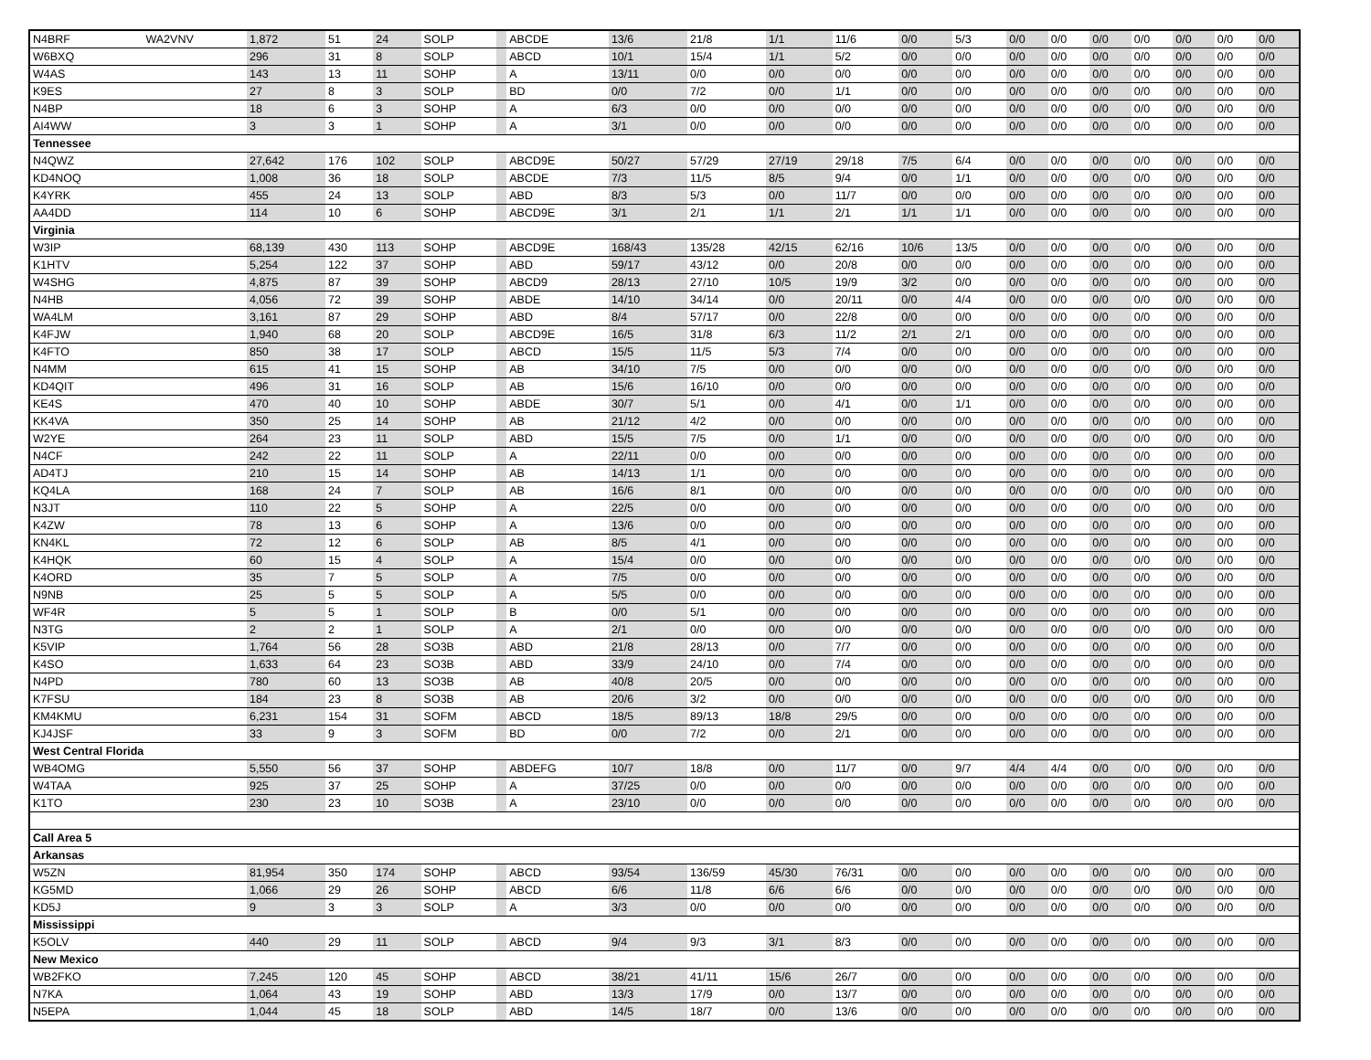| N4BRF | WA2VNV | 1,872 | 51 | 24 | SOLP | | ABCDE | 13/6 | 21/8 | 1/1 | 11/6 | 0/0 | 5/3 | 0/0 | 0/0 | 0/0 | 0/0 | 0/0 | 0/0 | 0/0 |
| W6BXQ | | 296 | 31 | 8 | SOLP | | ABCD | 10/1 | 15/4 | 1/1 | 5/2 | 0/0 | 0/0 | 0/0 | 0/0 | 0/0 | 0/0 | 0/0 | 0/0 | 0/0 |
| W4AS | | 143 | 13 | 11 | SOHP | | A | 13/11 | 0/0 | 0/0 | 0/0 | 0/0 | 0/0 | 0/0 | 0/0 | 0/0 | 0/0 | 0/0 | 0/0 | 0/0 |
| K9ES | | 27 | 8 | 3 | SOLP | | BD | 0/0 | 7/2 | 0/0 | 1/1 | 0/0 | 0/0 | 0/0 | 0/0 | 0/0 | 0/0 | 0/0 | 0/0 | 0/0 |
| N4BP | | 18 | 6 | 3 | SOHP | | A | 6/3 | 0/0 | 0/0 | 0/0 | 0/0 | 0/0 | 0/0 | 0/0 | 0/0 | 0/0 | 0/0 | 0/0 | 0/0 |
| AI4WW | | 3 | 3 | 1 | SOHP | | A | 3/1 | 0/0 | 0/0 | 0/0 | 0/0 | 0/0 | 0/0 | 0/0 | 0/0 | 0/0 | 0/0 | 0/0 | 0/0 |
| Tennessee | | | | | | | | | | | | | | | | | | | | |
| N4QWZ | | 27,642 | 176 | 102 | SOLP | | ABCD9E | 50/27 | 57/29 | 27/19 | 29/18 | 7/5 | 6/4 | 0/0 | 0/0 | 0/0 | 0/0 | 0/0 | 0/0 | 0/0 |
| KD4NOQ | | 1,008 | 36 | 18 | SOLP | | ABCDE | 7/3 | 11/5 | 8/5 | 9/4 | 0/0 | 1/1 | 0/0 | 0/0 | 0/0 | 0/0 | 0/0 | 0/0 | 0/0 |
| K4YRK | | 455 | 24 | 13 | SOLP | | ABD | 8/3 | 5/3 | 0/0 | 11/7 | 0/0 | 0/0 | 0/0 | 0/0 | 0/0 | 0/0 | 0/0 | 0/0 | 0/0 |
| AA4DD | | 114 | 10 | 6 | SOHP | | ABCD9E | 3/1 | 2/1 | 1/1 | 2/1 | 1/1 | 1/1 | 0/0 | 0/0 | 0/0 | 0/0 | 0/0 | 0/0 | 0/0 |
| Virginia | | | | | | | | | | | | | | | | | | | | |
| W3IP | | 68,139 | 430 | 113 | SOHP | | ABCD9E | 168/43 | 135/28 | 42/15 | 62/16 | 10/6 | 13/5 | 0/0 | 0/0 | 0/0 | 0/0 | 0/0 | 0/0 | 0/0 |
| K1HTV | | 5,254 | 122 | 37 | SOHP | | ABD | 59/17 | 43/12 | 0/0 | 20/8 | 0/0 | 0/0 | 0/0 | 0/0 | 0/0 | 0/0 | 0/0 | 0/0 | 0/0 |
| W4SHG | | 4,875 | 87 | 39 | SOHP | | ABCD9 | 28/13 | 27/10 | 10/5 | 19/9 | 3/2 | 0/0 | 0/0 | 0/0 | 0/0 | 0/0 | 0/0 | 0/0 | 0/0 |
| N4HB | | 4,056 | 72 | 39 | SOHP | | ABDE | 14/10 | 34/14 | 0/0 | 20/11 | 0/0 | 4/4 | 0/0 | 0/0 | 0/0 | 0/0 | 0/0 | 0/0 | 0/0 |
| WA4LM | | 3,161 | 87 | 29 | SOHP | | ABD | 8/4 | 57/17 | 0/0 | 22/8 | 0/0 | 0/0 | 0/0 | 0/0 | 0/0 | 0/0 | 0/0 | 0/0 | 0/0 |
| K4FJW | | 1,940 | 68 | 20 | SOLP | | ABCD9E | 16/5 | 31/8 | 6/3 | 11/2 | 2/1 | 2/1 | 0/0 | 0/0 | 0/0 | 0/0 | 0/0 | 0/0 | 0/0 |
| K4FTO | | 850 | 38 | 17 | SOLP | | ABCD | 15/5 | 11/5 | 5/3 | 7/4 | 0/0 | 0/0 | 0/0 | 0/0 | 0/0 | 0/0 | 0/0 | 0/0 | 0/0 |
| N4MM | | 615 | 41 | 15 | SOHP | | AB | 34/10 | 7/5 | 0/0 | 0/0 | 0/0 | 0/0 | 0/0 | 0/0 | 0/0 | 0/0 | 0/0 | 0/0 | 0/0 |
| KD4QIT | | 496 | 31 | 16 | SOLP | | AB | 15/6 | 16/10 | 0/0 | 0/0 | 0/0 | 0/0 | 0/0 | 0/0 | 0/0 | 0/0 | 0/0 | 0/0 | 0/0 |
| KE4S | | 470 | 40 | 10 | SOHP | | ABDE | 30/7 | 5/1 | 0/0 | 4/1 | 0/0 | 1/1 | 0/0 | 0/0 | 0/0 | 0/0 | 0/0 | 0/0 | 0/0 |
| KK4VA | | 350 | 25 | 14 | SOHP | | AB | 21/12 | 4/2 | 0/0 | 0/0 | 0/0 | 0/0 | 0/0 | 0/0 | 0/0 | 0/0 | 0/0 | 0/0 | 0/0 |
| W2YE | | 264 | 23 | 11 | SOLP | | ABD | 15/5 | 7/5 | 0/0 | 1/1 | 0/0 | 0/0 | 0/0 | 0/0 | 0/0 | 0/0 | 0/0 | 0/0 | 0/0 |
| N4CF | | 242 | 22 | 11 | SOLP | | A | 22/11 | 0/0 | 0/0 | 0/0 | 0/0 | 0/0 | 0/0 | 0/0 | 0/0 | 0/0 | 0/0 | 0/0 | 0/0 |
| AD4TJ | | 210 | 15 | 14 | SOHP | | AB | 14/13 | 1/1 | 0/0 | 0/0 | 0/0 | 0/0 | 0/0 | 0/0 | 0/0 | 0/0 | 0/0 | 0/0 | 0/0 |
| KQ4LA | | 168 | 24 | 7 | SOLP | | AB | 16/6 | 8/1 | 0/0 | 0/0 | 0/0 | 0/0 | 0/0 | 0/0 | 0/0 | 0/0 | 0/0 | 0/0 | 0/0 |
| N3JT | | 110 | 22 | 5 | SOHP | | A | 22/5 | 0/0 | 0/0 | 0/0 | 0/0 | 0/0 | 0/0 | 0/0 | 0/0 | 0/0 | 0/0 | 0/0 | 0/0 |
| K4ZW | | 78 | 13 | 6 | SOHP | | A | 13/6 | 0/0 | 0/0 | 0/0 | 0/0 | 0/0 | 0/0 | 0/0 | 0/0 | 0/0 | 0/0 | 0/0 | 0/0 |
| KN4KL | | 72 | 12 | 6 | SOLP | | AB | 8/5 | 4/1 | 0/0 | 0/0 | 0/0 | 0/0 | 0/0 | 0/0 | 0/0 | 0/0 | 0/0 | 0/0 | 0/0 |
| K4HQK | | 60 | 15 | 4 | SOLP | | A | 15/4 | 0/0 | 0/0 | 0/0 | 0/0 | 0/0 | 0/0 | 0/0 | 0/0 | 0/0 | 0/0 | 0/0 | 0/0 |
| K4ORD | | 35 | 7 | 5 | SOLP | | A | 7/5 | 0/0 | 0/0 | 0/0 | 0/0 | 0/0 | 0/0 | 0/0 | 0/0 | 0/0 | 0/0 | 0/0 | 0/0 |
| N9NB | | 25 | 5 | 5 | SOLP | | A | 5/5 | 0/0 | 0/0 | 0/0 | 0/0 | 0/0 | 0/0 | 0/0 | 0/0 | 0/0 | 0/0 | 0/0 | 0/0 |
| WF4R | | 5 | 5 | 1 | SOLP | | B | 0/0 | 5/1 | 0/0 | 0/0 | 0/0 | 0/0 | 0/0 | 0/0 | 0/0 | 0/0 | 0/0 | 0/0 | 0/0 |
| N3TG | | 2 | 2 | 1 | SOLP | | A | 2/1 | 0/0 | 0/0 | 0/0 | 0/0 | 0/0 | 0/0 | 0/0 | 0/0 | 0/0 | 0/0 | 0/0 | 0/0 |
| K5VIP | | 1,764 | 56 | 28 | SO3B | | ABD | 21/8 | 28/13 | 0/0 | 7/7 | 0/0 | 0/0 | 0/0 | 0/0 | 0/0 | 0/0 | 0/0 | 0/0 | 0/0 |
| K4SO | | 1,633 | 64 | 23 | SO3B | | ABD | 33/9 | 24/10 | 0/0 | 7/4 | 0/0 | 0/0 | 0/0 | 0/0 | 0/0 | 0/0 | 0/0 | 0/0 | 0/0 |
| N4PD | | 780 | 60 | 13 | SO3B | | AB | 40/8 | 20/5 | 0/0 | 0/0 | 0/0 | 0/0 | 0/0 | 0/0 | 0/0 | 0/0 | 0/0 | 0/0 | 0/0 |
| K7FSU | | 184 | 23 | 8 | SO3B | | AB | 20/6 | 3/2 | 0/0 | 0/0 | 0/0 | 0/0 | 0/0 | 0/0 | 0/0 | 0/0 | 0/0 | 0/0 | 0/0 |
| KM4KMU | | 6,231 | 154 | 31 | SOFM | | ABCD | 18/5 | 89/13 | 18/8 | 29/5 | 0/0 | 0/0 | 0/0 | 0/0 | 0/0 | 0/0 | 0/0 | 0/0 | 0/0 |
| KJ4JSF | | 33 | 9 | 3 | SOFM | | BD | 0/0 | 7/2 | 0/0 | 2/1 | 0/0 | 0/0 | 0/0 | 0/0 | 0/0 | 0/0 | 0/0 | 0/0 | 0/0 |
| West Central Florida | | | | | | | | | | | | | | | | | | | | |
| WB4OMG | | 5,550 | 56 | 37 | SOHP | | ABDEFG | 10/7 | 18/8 | 0/0 | 11/7 | 0/0 | 9/7 | 4/4 | 4/4 | 0/0 | 0/0 | 0/0 | 0/0 | 0/0 |
| W4TAA | | 925 | 37 | 25 | SOHP | | A | 37/25 | 0/0 | 0/0 | 0/0 | 0/0 | 0/0 | 0/0 | 0/0 | 0/0 | 0/0 | 0/0 | 0/0 | 0/0 |
| K1TO | | 230 | 23 | 10 | SO3B | | A | 23/10 | 0/0 | 0/0 | 0/0 | 0/0 | 0/0 | 0/0 | 0/0 | 0/0 | 0/0 | 0/0 | 0/0 | 0/0 |
| Call Area 5 | | | | | | | | | | | | | | | | | | | | |
| Arkansas | | | | | | | | | | | | | | | | | | | | |
| W5ZN | | 81,954 | 350 | 174 | SOHP | | ABCD | 93/54 | 136/59 | 45/30 | 76/31 | 0/0 | 0/0 | 0/0 | 0/0 | 0/0 | 0/0 | 0/0 | 0/0 | 0/0 |
| KG5MD | | 1,066 | 29 | 26 | SOHP | | ABCD | 6/6 | 11/8 | 6/6 | 6/6 | 0/0 | 0/0 | 0/0 | 0/0 | 0/0 | 0/0 | 0/0 | 0/0 | 0/0 |
| KD5J | | 9 | 3 | 3 | SOLP | | A | 3/3 | 0/0 | 0/0 | 0/0 | 0/0 | 0/0 | 0/0 | 0/0 | 0/0 | 0/0 | 0/0 | 0/0 | 0/0 |
| Mississippi | | | | | | | | | | | | | | | | | | | | |
| K5OLV | | 440 | 29 | 11 | SOLP | | ABCD | 9/4 | 9/3 | 3/1 | 8/3 | 0/0 | 0/0 | 0/0 | 0/0 | 0/0 | 0/0 | 0/0 | 0/0 | 0/0 |
| New Mexico | | | | | | | | | | | | | | | | | | | | |
| WB2FKO | | 7,245 | 120 | 45 | SOHP | | ABCD | 38/21 | 41/11 | 15/6 | 26/7 | 0/0 | 0/0 | 0/0 | 0/0 | 0/0 | 0/0 | 0/0 | 0/0 | 0/0 |
| N7KA | | 1,064 | 43 | 19 | SOHP | | ABD | 13/3 | 17/9 | 0/0 | 13/7 | 0/0 | 0/0 | 0/0 | 0/0 | 0/0 | 0/0 | 0/0 | 0/0 | 0/0 |
| N5EPA | | 1,044 | 45 | 18 | SOLP | | ABD | 14/5 | 18/7 | 0/0 | 13/6 | 0/0 | 0/0 | 0/0 | 0/0 | 0/0 | 0/0 | 0/0 | 0/0 | 0/0 |